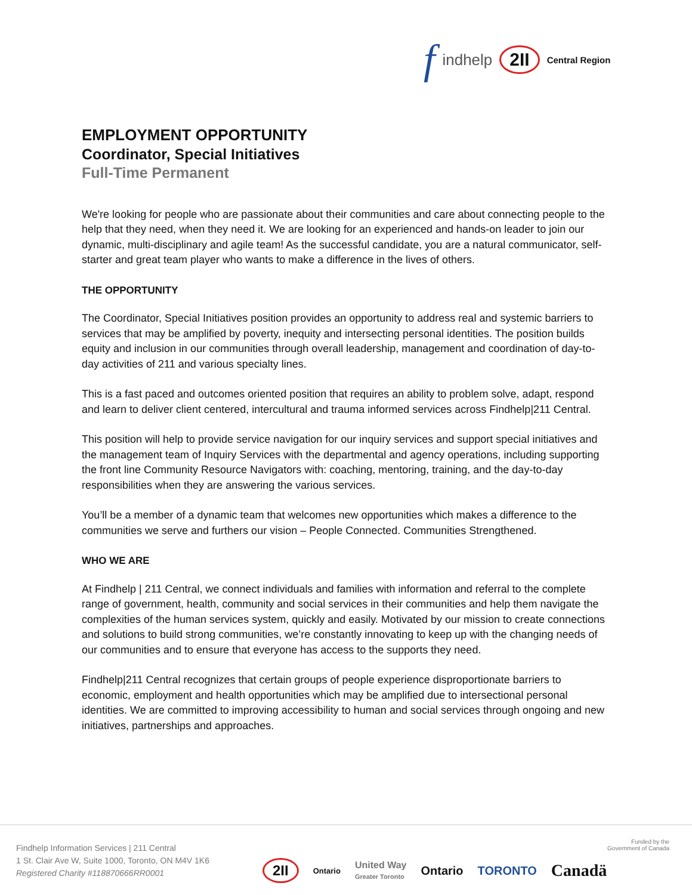findhelp 2II Central Region
EMPLOYMENT OPPORTUNITY
Coordinator, Special Initiatives
Full-Time Permanent
We're looking for people who are passionate about their communities and care about connecting people to the help that they need, when they need it. We are looking for an experienced and hands-on leader to join our dynamic, multi-disciplinary and agile team! As the successful candidate, you are a natural communicator, self-starter and great team player who wants to make a difference in the lives of others.
THE OPPORTUNITY
The Coordinator, Special Initiatives position provides an opportunity to address real and systemic barriers to services that may be amplified by poverty, inequity and intersecting personal identities. The position builds equity and inclusion in our communities through overall leadership, management and coordination of day-to-day activities of 211 and various specialty lines.
This is a fast paced and outcomes oriented position that requires an ability to problem solve, adapt, respond and learn to deliver client centered, intercultural and trauma informed services across Findhelp|211 Central.
This position will help to provide service navigation for our inquiry services and support special initiatives and the management team of Inquiry Services with the departmental and agency operations, including supporting the front line Community Resource Navigators with: coaching, mentoring, training, and the day-to-day responsibilities when they are answering the various services.
You’ll be a member of a dynamic team that welcomes new opportunities which makes a difference to the communities we serve and furthers our vision – People Connected. Communities Strengthened.
WHO WE ARE
At Findhelp | 211 Central, we connect individuals and families with information and referral to the complete range of government, health, community and social services in their communities and help them navigate the complexities of the human services system, quickly and easily. Motivated by our mission to create connections and solutions to build strong communities, we’re constantly innovating to keep up with the changing needs of our communities and to ensure that everyone has access to the supports they need.
Findhelp|211 Central recognizes that certain groups of people experience disproportionate barriers to economic, employment and health opportunities which may be amplified due to intersectional personal identities. We are committed to improving accessibility to human and social services through ongoing and new initiatives, partnerships and approaches.
Findhelp Information Services | 211 Central
1 St. Clair Ave W, Suite 1000, Toronto, ON M4V 1K6
Registered Charity #118870666RR0001
Funded by the
Government of Canada
2II Ontario United Way
Greater Toronto Ontario TORONTO Canadä